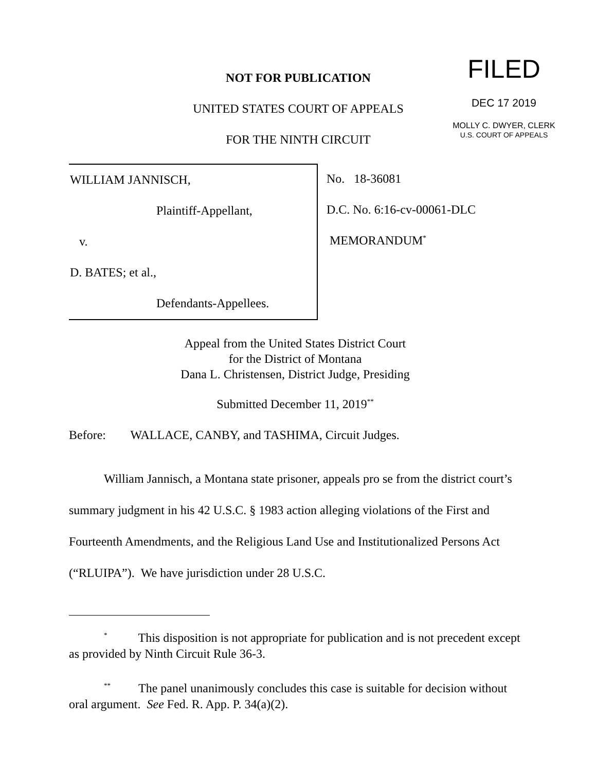NOT FOR PUBLICATION
UNITED STATES COURT OF APPEALS
FOR THE NINTH CIRCUIT
FILED
DEC 17 2019
MOLLY C. DWYER, CLERK
U.S. COURT OF APPEALS
WILLIAM JANNISCH,
Plaintiff-Appellant,
v.
D. BATES; et al.,
Defendants-Appellees.
No. 18-36081
D.C. No. 6:16-cv-00061-DLC
MEMORANDUM<sup>*</sup>
Appeal from the United States District Court
for the District of Montana
Dana L. Christensen, District Judge, Presiding
Submitted December 11, 2019<sup>**</sup>
Before: WALLACE, CANBY, and TASHIMA, Circuit Judges.
William Jannisch, a Montana state prisoner, appeals pro se from the district court’s summary judgment in his 42 U.S.C. § 1983 action alleging violations of the First and Fourteenth Amendments, and the Religious Land Use and Institutionalized Persons Act (“RLUIPA”). We have jurisdiction under 28 U.S.C.
<sup>*</sup> This disposition is not appropriate for publication and is not precedent except as provided by Ninth Circuit Rule 36-3.
<sup>**</sup> The panel unanimously concludes this case is suitable for decision without oral argument. See Fed. R. App. P. 34(a)(2).